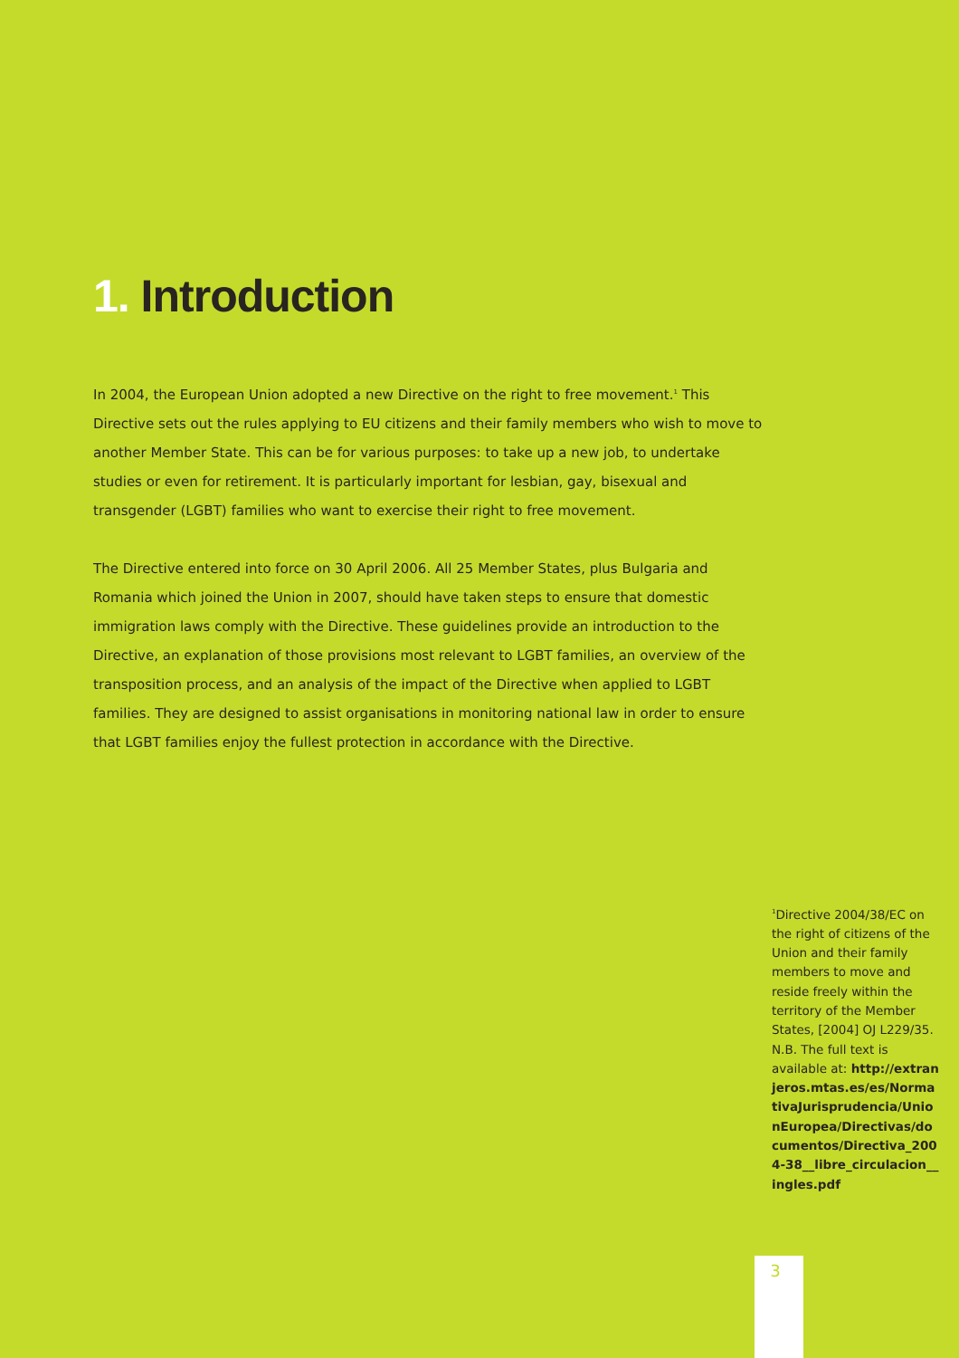1. Introduction
In 2004, the European Union adopted a new Directive on the right to free movement.<sup>1</sup> This Directive sets out the rules applying to EU citizens and their family members who wish to move to another Member State. This can be for various purposes: to take up a new job, to undertake studies or even for retirement. It is particularly important for lesbian, gay, bisexual and transgender (LGBT) families who want to exercise their right to free movement.
The Directive entered into force on 30 April 2006. All 25 Member States, plus Bulgaria and Romania which joined the Union in 2007, should have taken steps to ensure that domestic immigration laws comply with the Directive. These guidelines provide an introduction to the Directive, an explanation of those provisions most relevant to LGBT families, an overview of the transposition process, and an analysis of the impact of the Directive when applied to LGBT families. They are designed to assist organisations in monitoring national law in order to ensure that LGBT families enjoy the fullest protection in accordance with the Directive.
<sup>1</sup> Directive 2004/38/EC on the right of citizens of the Union and their family members to move and reside freely within the territory of the Member States, [2004] OJ L229/35. N.B. The full text is available at: http://extranjeros.mtas.es/es/NormativaJurisprudencia/UnionEuropea/Directivas/documentos/Directiva_2004-38__libre_circulacion__ingles.pdf
3